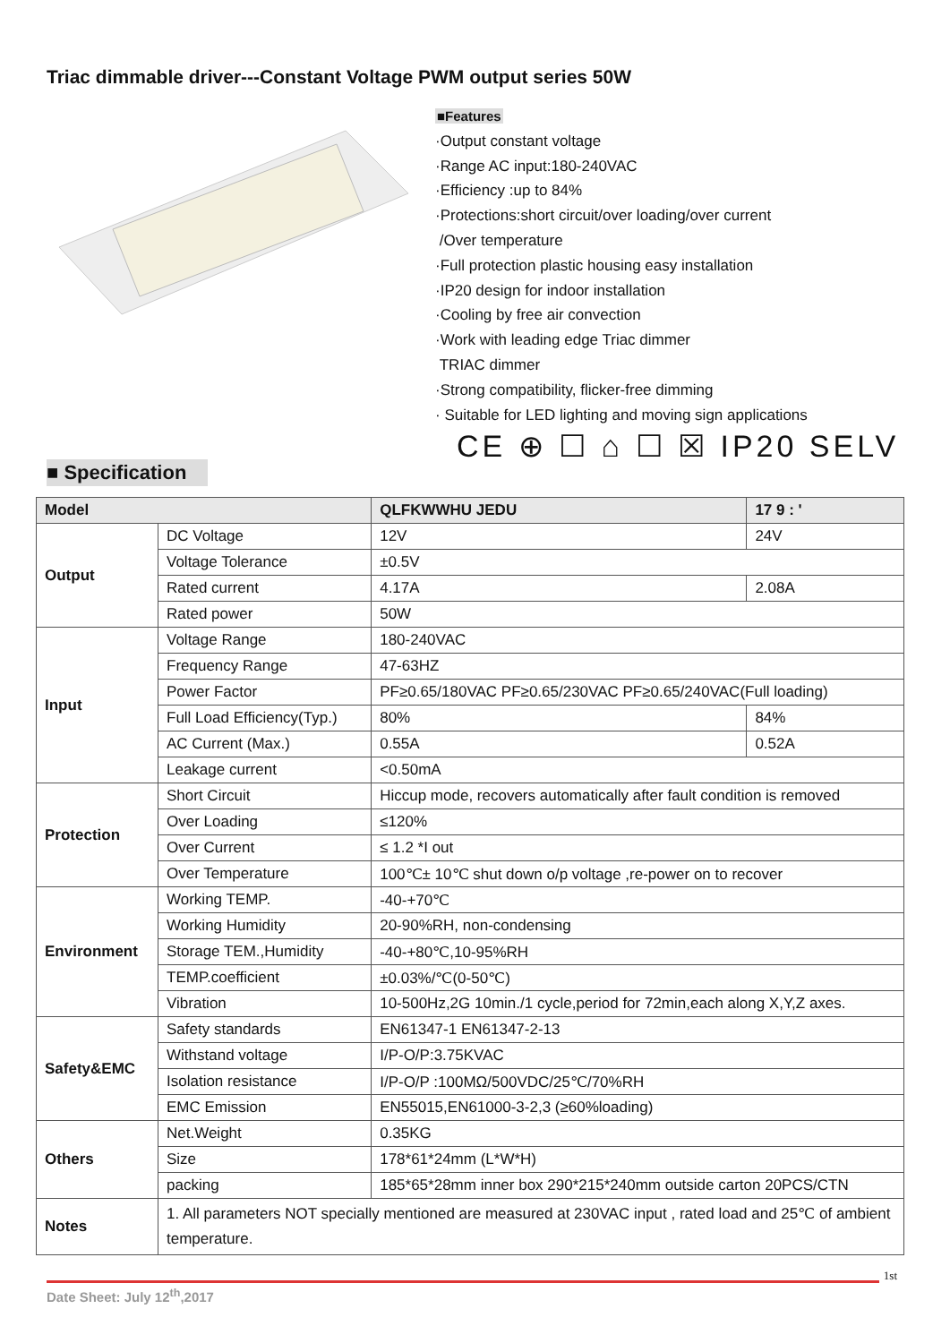Triac dimmable driver---Constant Voltage PWM output series 50W
■Features
·Output constant voltage
·Range AC input:180-240VAC
·Efficiency :up to 84%
·Protections:short circuit/over loading/over current
/Over temperature
·Full protection plastic housing easy installation
·IP20 design for indoor installation
·Cooling by free air convection
·Work with leading edge Triac dimmer
TRIAC dimmer
·Strong compatibility, flicker-free dimming
· Suitable for LED lighting and moving sign applications
CE ⊕ ☐ ⌂ ☐ ☒ IP20 SELV
■ Specification
| Model | | QLFKWWHU JEDU | 17 9 : ' |
| Output | DC Voltage | 12V | 24V |
| | Voltage Tolerance | ±0.5V | |
| | Rated current | 4.17A | 2.08A |
| | Rated power | 50W | |
| Input | Voltage Range | 180-240VAC | |
| | Frequency Range | 47-63HZ | |
| | Power Factor | PF≥0.65/180VAC PF≥0.65/230VAC PF≥0.65/240VAC(Full loading) | |
| | Full Load Efficiency(Typ.) | 80% | 84% |
| | AC Current (Max.) | 0.55A | 0.52A |
| | Leakage current | <0.50mA | |
| Protection | Short Circuit | Hiccup mode, recovers automatically after fault condition is removed | |
| | Over Loading | ≤120% | |
| | Over Current | ≤ 1.2 *I out | |
| | Over Temperature | 100℃± 10℃ shut down o/p voltage ,re-power on to recover | |
| Environment | Working TEMP. | -40-+70℃ | |
| | Working Humidity | 20-90%RH, non-condensing | |
| | Storage TEM.,Humidity | -40-+80℃,10-95%RH | |
| | TEMP.coefficient | ±0.03%/℃(0-50℃) | |
| | Vibration | 10-500Hz,2G 10min./1 cycle,period for 72min,each along X,Y,Z axes. | |
| Safety&EMC | Safety standards | EN61347-1 EN61347-2-13 | |
| | Withstand voltage | I/P-O/P:3.75KVAC | |
| | Isolation resistance | I/P-O/P :100MΩ/500VDC/25℃/70%RH | |
| | EMC Emission | EN55015,EN61000-3-2,3 (≥60%loading) | |
| Others | Net.Weight | 0.35KG | |
| | Size | 178*61*24mm (L*W*H) | |
| | packing | 185*65*28mm inner box 290*215*240mm outside carton 20PCS/CTN | |
| Notes | 1. All parameters NOT specially mentioned are measured at 230VAC input , rated load and 25℃ of ambient temperature. | | |
1st
Date Sheet: July 12<sup>th</sup>,2017